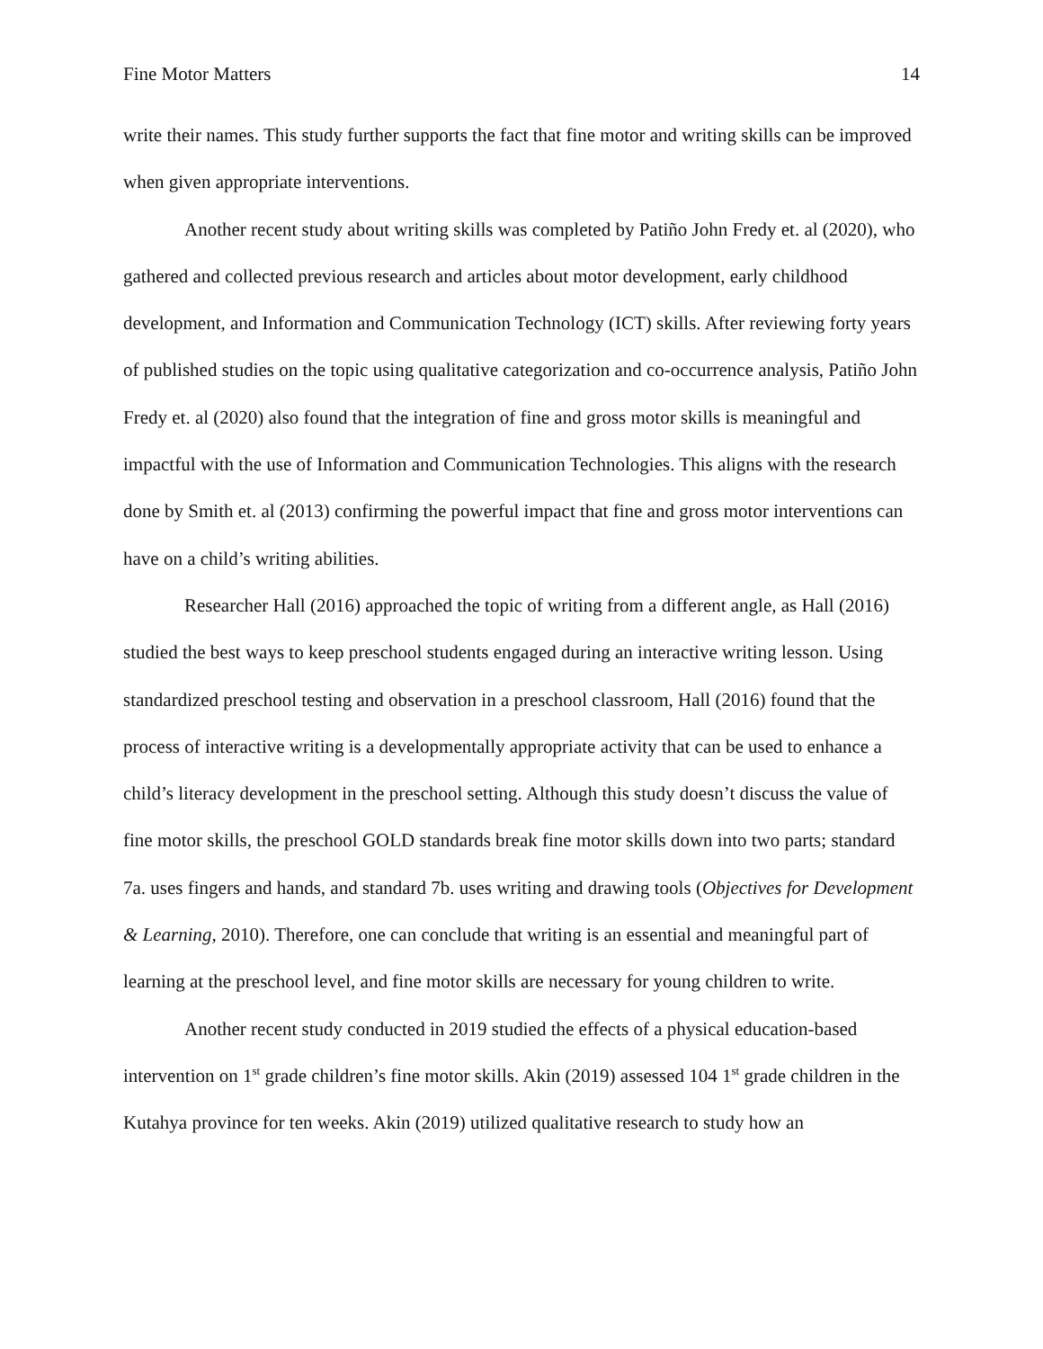Fine Motor Matters 14
write their names. This study further supports the fact that fine motor and writing skills can be improved when given appropriate interventions.
Another recent study about writing skills was completed by Patiño John Fredy et. al (2020), who gathered and collected previous research and articles about motor development, early childhood development, and Information and Communication Technology (ICT) skills. After reviewing forty years of published studies on the topic using qualitative categorization and co-occurrence analysis, Patiño John Fredy et. al (2020) also found that the integration of fine and gross motor skills is meaningful and impactful with the use of Information and Communication Technologies. This aligns with the research done by Smith et. al (2013) confirming the powerful impact that fine and gross motor interventions can have on a child’s writing abilities.
Researcher Hall (2016) approached the topic of writing from a different angle, as Hall (2016) studied the best ways to keep preschool students engaged during an interactive writing lesson. Using standardized preschool testing and observation in a preschool classroom, Hall (2016) found that the process of interactive writing is a developmentally appropriate activity that can be used to enhance a child’s literacy development in the preschool setting. Although this study doesn’t discuss the value of fine motor skills, the preschool GOLD standards break fine motor skills down into two parts; standard 7a. uses fingers and hands, and standard 7b. uses writing and drawing tools (Objectives for Development & Learning, 2010). Therefore, one can conclude that writing is an essential and meaningful part of learning at the preschool level, and fine motor skills are necessary for young children to write.
Another recent study conducted in 2019 studied the effects of a physical education-based intervention on 1<sup>st</sup> grade children’s fine motor skills. Akin (2019) assessed 104 1<sup>st</sup> grade children in the Kutahya province for ten weeks. Akin (2019) utilized qualitative research to study how an